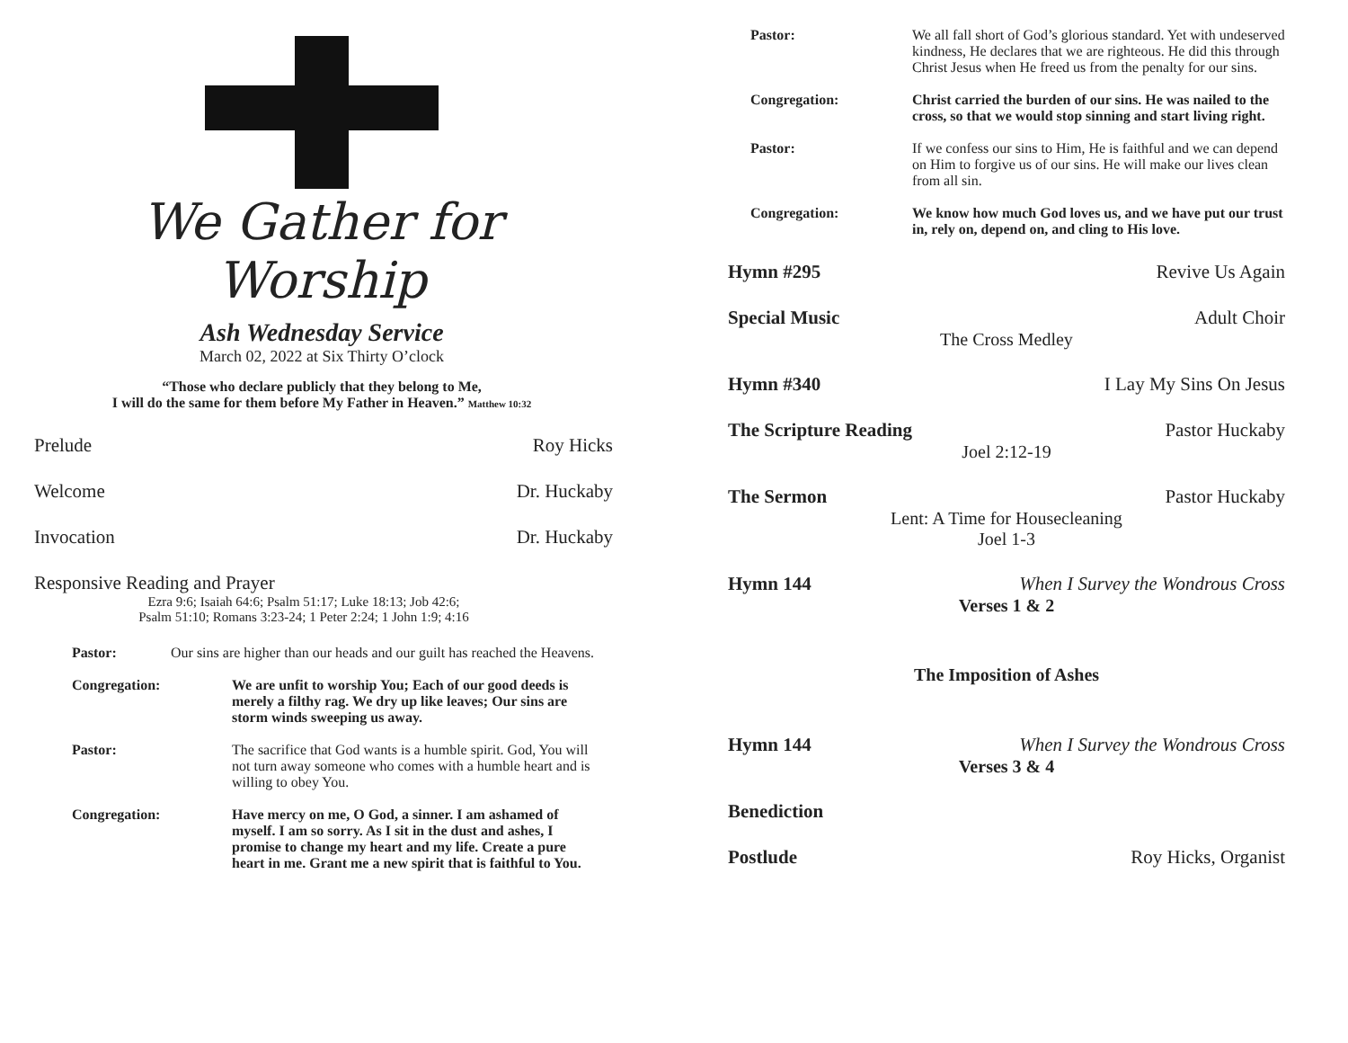We Gather for Worship
Ash Wednesday Service
March 02, 2022 at Six Thirty O’clock
“Those who declare publicly that they belong to Me,
I will do the same for them before My Father in Heaven.” Matthew 10:32
Prelude Roy Hicks
Welcome Dr. Huckaby
Invocation Dr. Huckaby
Responsive Reading and Prayer
Ezra 9:6; Isaiah 64:6; Psalm 51:17; Luke 18:13; Job 42:6;
Psalm 51:10; Romans 3:23-24; 1 Peter 2:24; 1 John 1:9; 4:16
Pastor: Our sins are higher than our heads and our guilt has reached the Heavens.
Congregation: We are unfit to worship You; Each of our good deeds is merely a filthy rag. We dry up like leaves; Our sins are storm winds sweeping us away.
Pastor: The sacrifice that God wants is a humble spirit. God, You will not turn away someone who comes with a humble heart and is willing to obey You.
Congregation: Have mercy on me, O God, a sinner. I am ashamed of myself. I am so sorry. As I sit in the dust and ashes, I promise to change my heart and my life. Create a pure heart in me. Grant me a new spirit that is faithful to You.
Pastor: We all fall short of God’s glorious standard. Yet with undeserved kindness, He declares that we are righteous. He did this through Christ Jesus when He freed us from the penalty for our sins.
Congregation: Christ carried the burden of our sins. He was nailed to the cross, so that we would stop sinning and start living right.
Pastor: If we confess our sins to Him, He is faithful and we can depend on Him to forgive us of our sins. He will make our lives clean from all sin.
Congregation: We know how much God loves us, and we have put our trust in, rely on, depend on, and cling to His love.
Hymn #295 Revive Us Again
Special Music Adult Choir
The Cross Medley
Hymn #340 I Lay My Sins On Jesus
The Scripture Reading Pastor Huckaby
Joel 2:12-19
The Sermon Pastor Huckaby
Lent: A Time for Housecleaning
Joel 1-3
Hymn 144 When I Survey the Wondrous Cross
Verses 1 & 2
The Imposition of Ashes
Hymn 144 When I Survey the Wondrous Cross
Verses 3 & 4
Benediction
Postlude Roy Hicks, Organist